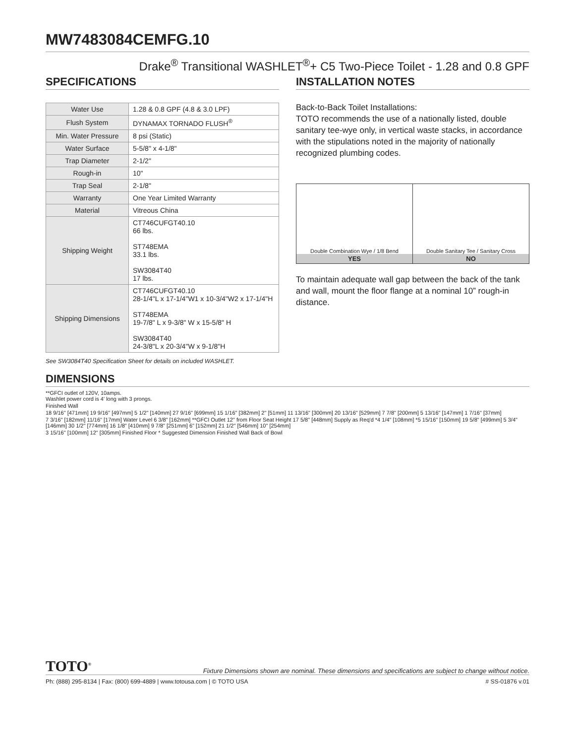MW7483084CEMFG.10
Drake<sup>®</sup> Transitional WASHLET<sup>®</sup>+ C5 Two-Piece Toilet - 1.28 and 0.8 GPF
SPECIFICATIONS
| Water Use | 1.28 & 0.8 GPF (4.8 & 3.0 LPF) |
| Flush System | DYNAMAX TORNADO FLUSH<sup>®</sup> |
| Min. Water Pressure | 8 psi (Static) |
| Water Surface | 5-5/8" x 4-1/8" |
| Trap Diameter | 2-1/2" |
| Rough-in | 10" |
| Trap Seal | 2-1/8" |
| Warranty | One Year Limited Warranty |
| Material | Vitreous China |
| Shipping Weight | CT746CUFGT40.10 66 lbs. ST748EMA 33.1 lbs. SW3084T40 17 lbs. |
| Shipping Dimensions | CT746CUFGT40.10 28-1/4"L x 17-1/4"W1 x 10-3/4"W2 x 17-1/4"H ST748EMA 19-7/8" L x 9-3/8" W x 15-5/8" H SW3084T40 24-3/8"L x 20-3/4"W x 9-1/8"H |
See SW3084T40 Specification Sheet for details on included WASHLET.
INSTALLATION NOTES
Back-to-Back Toilet Installations:
TOTO recommends the use of a nationally listed, double sanitary tee-wye only, in vertical waste stacks, in accordance with the stipulations noted in the majority of nationally recognized plumbing codes.
Double Combination Wye / 1/8 Bend
YES
Double Sanitary Tee / Sanitary Cross
NO
To maintain adequate wall gap between the back of the tank and wall, mount the floor flange at a nominal 10” rough-in distance.
DIMENSIONS
**GFCI outlet of 120V, 10amps.
Washlet power cord is 4' long with 3 prongs.
Finished Wall
18 9/16" [471mm] 19 9/16" [497mm] 5 1/2" [140mm] 27 9/16" [699mm] 15 1/16" [382mm] 2" [51mm] 11 13/16" [300mm] 20 13/16" [529mm] 7 7/8" [200mm] 5 13/16" [147mm] 1 7/16" [37mm]
7 3/16" [182mm] 11/16" [17mm] Water Level 6 3/8" [162mm] **GFCI Outlet 12" from Floor Seat Height 17 5/8" [448mm] Supply as Req'd *4 1/4" [108mm] *5 15/16" [150mm] 19 5/8" [499mm] 5 3/4" [146mm] 30 1/2" [774mm] 16 1/8" [410mm] 9 7/8" [251mm] 6" [152mm] 21 1/2" [546mm] 10" [254mm]
3 15/16" [100mm] 12" [305mm] Finished Floor * Suggested Dimension Finished Wall Back of Bowl
TOTO<sup>®</sup> Fixture Dimensions shown are nominal. These dimensions and specifications are subject to change without notice.
Ph: (888) 295-8134 | Fax: (800) 699-4889 | www.totousa.com | © TOTO USA # SS-01876 v.01